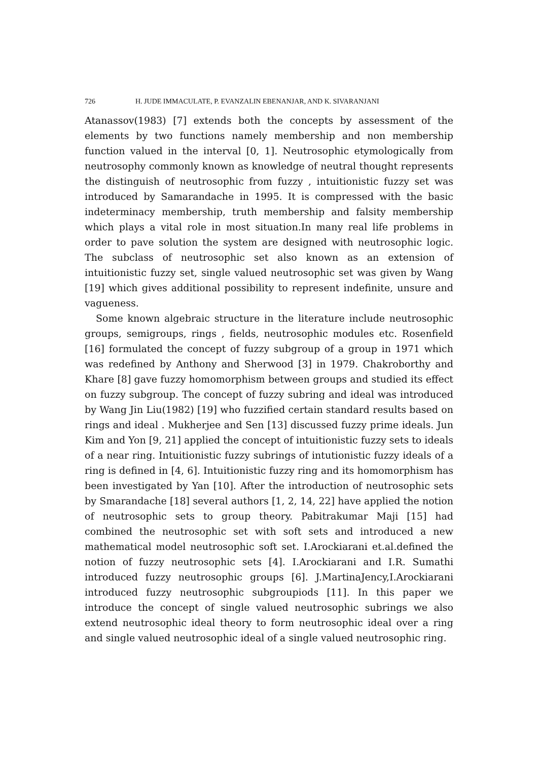726 H. JUDE IMMACULATE, P. EVANZALIN EBENANJAR, AND K. SIVARANJANI
Atanassov(1983) [7] extends both the concepts by assessment of the elements by two functions namely membership and non membership function valued in the interval [0, 1]. Neutrosophic etymologically from neutrosophy commonly known as knowledge of neutral thought represents the distinguish of neutrosophic from fuzzy , intuitionistic fuzzy set was introduced by Samarandache in 1995. It is compressed with the basic indeterminacy membership, truth membership and falsity membership which plays a vital role in most situation.In many real life problems in order to pave solution the system are designed with neutrosophic logic. The subclass of neutrosophic set also known as an extension of intuitionistic fuzzy set, single valued neutrosophic set was given by Wang [19] which gives additional possibility to represent indefinite, unsure and vagueness.
Some known algebraic structure in the literature include neutrosophic groups, semigroups, rings , fields, neutrosophic modules etc. Rosenfield [16] formulated the concept of fuzzy subgroup of a group in 1971 which was redefined by Anthony and Sherwood [3] in 1979. Chakroborthy and Khare [8] gave fuzzy homomorphism between groups and studied its effect on fuzzy subgroup. The concept of fuzzy subring and ideal was introduced by Wang Jin Liu(1982) [19] who fuzzified certain standard results based on rings and ideal . Mukherjee and Sen [13] discussed fuzzy prime ideals. Jun Kim and Yon [9, 21] applied the concept of intuitionistic fuzzy sets to ideals of a near ring. Intuitionistic fuzzy subrings of intutionistic fuzzy ideals of a ring is defined in [4, 6]. Intuitionistic fuzzy ring and its homomorphism has been investigated by Yan [10]. After the introduction of neutrosophic sets by Smarandache [18] several authors [1, 2, 14, 22] have applied the notion of neutrosophic sets to group theory. Pabitrakumar Maji [15] had combined the neutrosophic set with soft sets and introduced a new mathematical model neutrosophic soft set. I.Arockiarani et.al.defined the notion of fuzzy neutrosophic sets [4]. I.Arockiarani and I.R. Sumathi introduced fuzzy neutrosophic groups [6]. J.MartinaJency,I.Arockiarani introduced fuzzy neutrosophic subgroupiods [11]. In this paper we introduce the concept of single valued neutrosophic subrings we also extend neutrosophic ideal theory to form neutrosophic ideal over a ring and single valued neutrosophic ideal of a single valued neutrosophic ring.